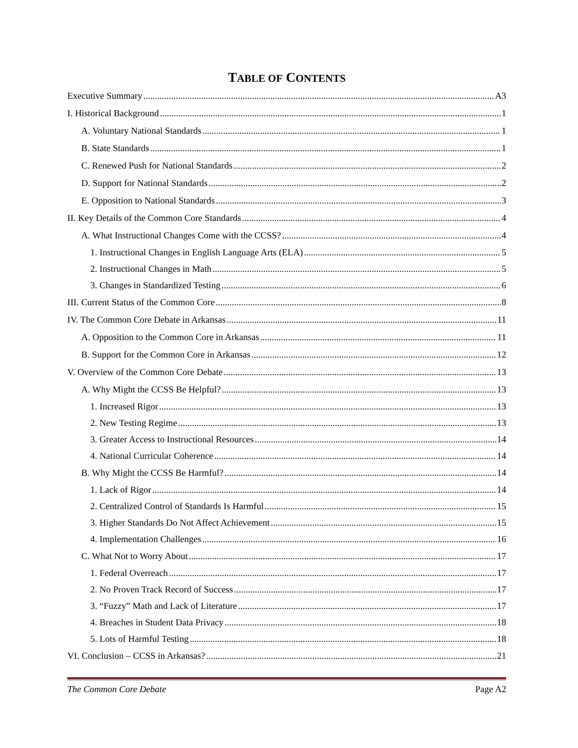TABLE OF CONTENTS
Executive Summary A3
I. Historical Background 1
A. Voluntary National Standards 1
B. State Standards 1
C. Renewed Push for National Standards 2
D. Support for National Standards 2
E. Opposition to National Standards 3
II. Key Details of the Common Core Standards 4
A. What Instructional Changes Come with the CCSS? 4
1. Instructional Changes in English Language Arts (ELA) 5
2. Instructional Changes in Math 5
3. Changes in Standardized Testing 6
III. Current Status of the Common Core 8
IV. The Common Core Debate in Arkansas 11
A. Opposition to the Common Core in Arkansas 11
B. Support for the Common Core in Arkansas 12
V. Overview of the Common Core Debate 13
A. Why Might the CCSS Be Helpful? 13
1. Increased Rigor 13
2. New Testing Regime 13
3. Greater Access to Instructional Resources 14
4. National Curricular Coherence 14
B. Why Might the CCSS Be Harmful? 14
1. Lack of Rigor 14
2. Centralized Control of Standards Is Harmful 15
3. Higher Standards Do Not Affect Achievement 15
4. Implementation Challenges 16
C. What Not to Worry About 17
1. Federal Overreach 17
2. No Proven Track Record of Success 17
3. “Fuzzy” Math and Lack of Literature 17
4. Breaches in Student Data Privacy 18
5. Lots of Harmful Testing 18
VI. Conclusion – CCSS in Arkansas? 21
The Common Core Debate Page A2